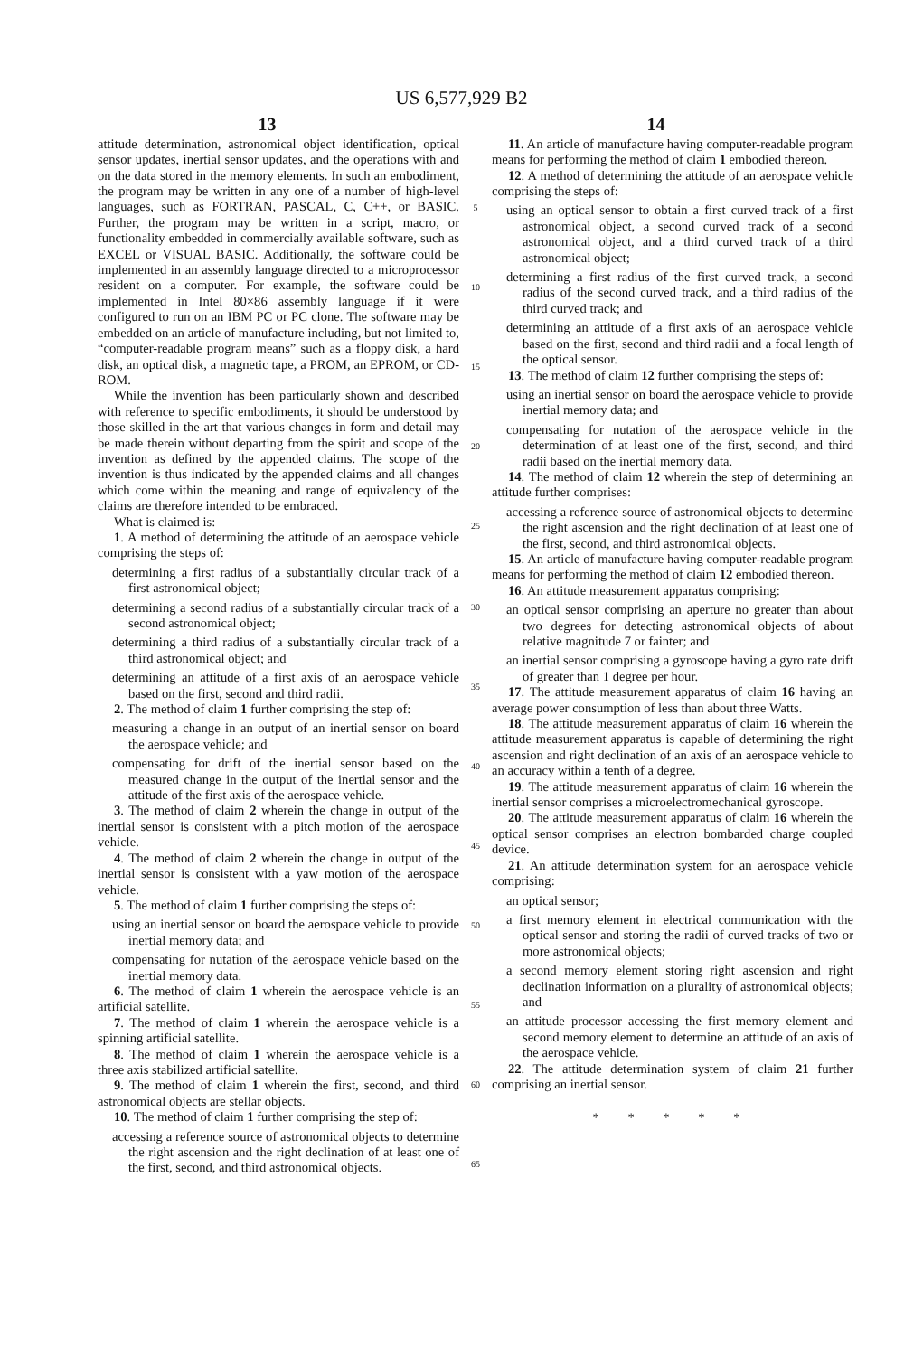US 6,577,929 B2
13 14
attitude determination, astronomical object identification, optical sensor updates, inertial sensor updates, and the operations with and on the data stored in the memory elements. In such an embodiment, the program may be written in any one of a number of high-level languages, such as FORTRAN, PASCAL, C, C++, or BASIC. Further, the program may be written in a script, macro, or functionality embedded in commercially available software, such as EXCEL or VISUAL BASIC. Additionally, the software could be implemented in an assembly language directed to a microprocessor resident on a computer. For example, the software could be implemented in Intel 80×86 assembly language if it were configured to run on an IBM PC or PC clone. The software may be embedded on an article of manufacture including, but not limited to, “computer-readable program means” such as a floppy disk, a hard disk, an optical disk, a magnetic tape, a PROM, an EPROM, or CD-ROM.
While the invention has been particularly shown and described with reference to specific embodiments, it should be understood by those skilled in the art that various changes in form and detail may be made therein without departing from the spirit and scope of the invention as defined by the appended claims. The scope of the invention is thus indicated by the appended claims and all changes which come within the meaning and range of equivalency of the claims are therefore intended to be embraced.
What is claimed is:
1. A method of determining the attitude of an aerospace vehicle comprising the steps of:
determining a first radius of a substantially circular track of a first astronomical object;
determining a second radius of a substantially circular track of a second astronomical object;
determining a third radius of a substantially circular track of a third astronomical object; and
determining an attitude of a first axis of an aerospace vehicle based on the first, second and third radii.
2. The method of claim 1 further comprising the step of:
measuring a change in an output of an inertial sensor on board the aerospace vehicle; and
compensating for drift of the inertial sensor based on the measured change in the output of the inertial sensor and the attitude of the first axis of the aerospace vehicle.
3. The method of claim 2 wherein the change in output of the inertial sensor is consistent with a pitch motion of the aerospace vehicle.
4. The method of claim 2 wherein the change in output of the inertial sensor is consistent with a yaw motion of the aerospace vehicle.
5. The method of claim 1 further comprising the steps of:
using an inertial sensor on board the aerospace vehicle to provide inertial memory data; and
compensating for nutation of the aerospace vehicle based on the inertial memory data.
6. The method of claim 1 wherein the aerospace vehicle is an artificial satellite.
7. The method of claim 1 wherein the aerospace vehicle is a spinning artificial satellite.
8. The method of claim 1 wherein the aerospace vehicle is a three axis stabilized artificial satellite.
9. The method of claim 1 wherein the first, second, and third astronomical objects are stellar objects.
10. The method of claim 1 further comprising the step of:
accessing a reference source of astronomical objects to determine the right ascension and the right declination of at least one of the first, second, and third astronomical objects.
5
10
15
20
25
30
35
40
45
50
55
60
65
11. An article of manufacture having computer-readable program means for performing the method of claim 1 embodied thereon.
12. A method of determining the attitude of an aerospace vehicle comprising the steps of:
using an optical sensor to obtain a first curved track of a first astronomical object, a second curved track of a second astronomical object, and a third curved track of a third astronomical object;
determining a first radius of the first curved track, a second radius of the second curved track, and a third radius of the third curved track; and
determining an attitude of a first axis of an aerospace vehicle based on the first, second and third radii and a focal length of the optical sensor.
13. The method of claim 12 further comprising the steps of:
using an inertial sensor on board the aerospace vehicle to provide inertial memory data; and
compensating for nutation of the aerospace vehicle in the determination of at least one of the first, second, and third radii based on the inertial memory data.
14. The method of claim 12 wherein the step of determining an attitude further comprises:
accessing a reference source of astronomical objects to determine the right ascension and the right declination of at least one of the first, second, and third astronomical objects.
15. An article of manufacture having computer-readable program means for performing the method of claim 12 embodied thereon.
16. An attitude measurement apparatus comprising:
an optical sensor comprising an aperture no greater than about two degrees for detecting astronomical objects of about relative magnitude 7 or fainter; and
an inertial sensor comprising a gyroscope having a gyro rate drift of greater than 1 degree per hour.
17. The attitude measurement apparatus of claim 16 having an average power consumption of less than about three Watts.
18. The attitude measurement apparatus of claim 16 wherein the attitude measurement apparatus is capable of determining the right ascension and right declination of an axis of an aerospace vehicle to an accuracy within a tenth of a degree.
19. The attitude measurement apparatus of claim 16 wherein the inertial sensor comprises a microelectromechanical gyroscope.
20. The attitude measurement apparatus of claim 16 wherein the optical sensor comprises an electron bombarded charge coupled device.
21. An attitude determination system for an aerospace vehicle comprising:
an optical sensor;
a first memory element in electrical communication with the optical sensor and storing the radii of curved tracks of two or more astronomical objects;
a second memory element storing right ascension and right declination information on a plurality of astronomical objects; and
an attitude processor accessing the first memory element and second memory element to determine an attitude of an axis of the aerospace vehicle.
22. The attitude determination system of claim 21 further comprising an inertial sensor.
* * * * *